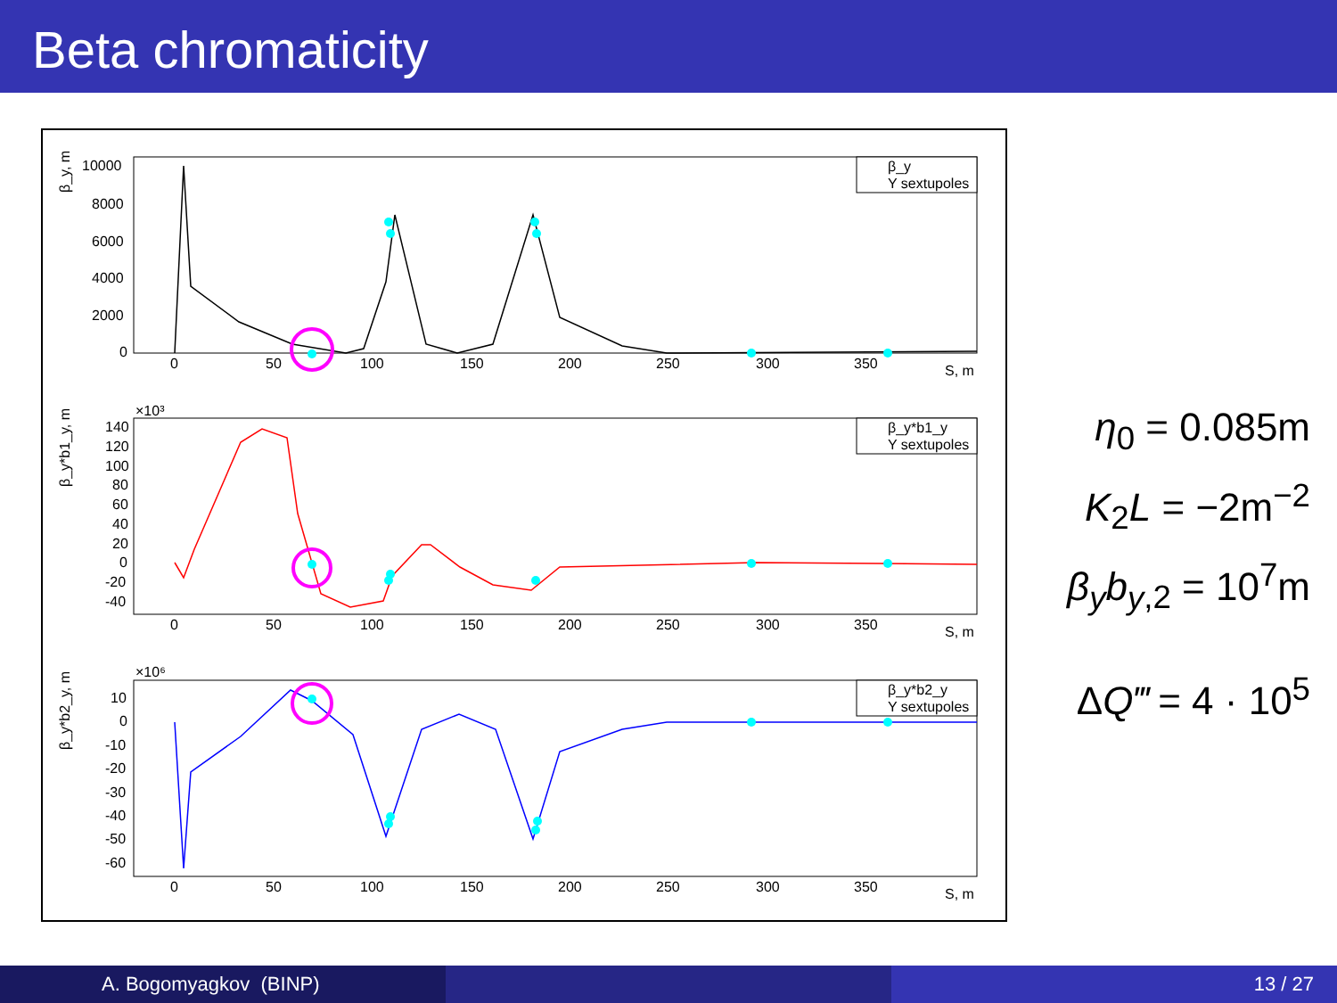Beta chromaticity
10000
8000
6000
4000
2000
0
0
50
100
150
200
250
300
350
S, m
β_y, m
β_y
Y sextupoles
×10³
140
120
100
80
60
40
20
0
-20
-40
0
50
100
150
200
250
300
350
S, m
β_y*b1_y, m
β_y*b1_y
Y sextupoles
×10⁶
10
0
-10
-20
-30
-40
-50
-60
0
50
100
150
200
250
300
350
S, m
β_y*b2_y, m
β_y*b2_y
Y sextupoles
η<sub>0</sub> = 0.085m
K<sub>2</sub>L = −2m<sup>−2</sup>
β<sub>y</sub>b<sub>y</sub><sub>,2</sub> = 10<sup>7</sup>m
ΔQ‴ = 4 · 10<sup>5</sup>
A. Bogomyagkov (BINP) 13 / 27